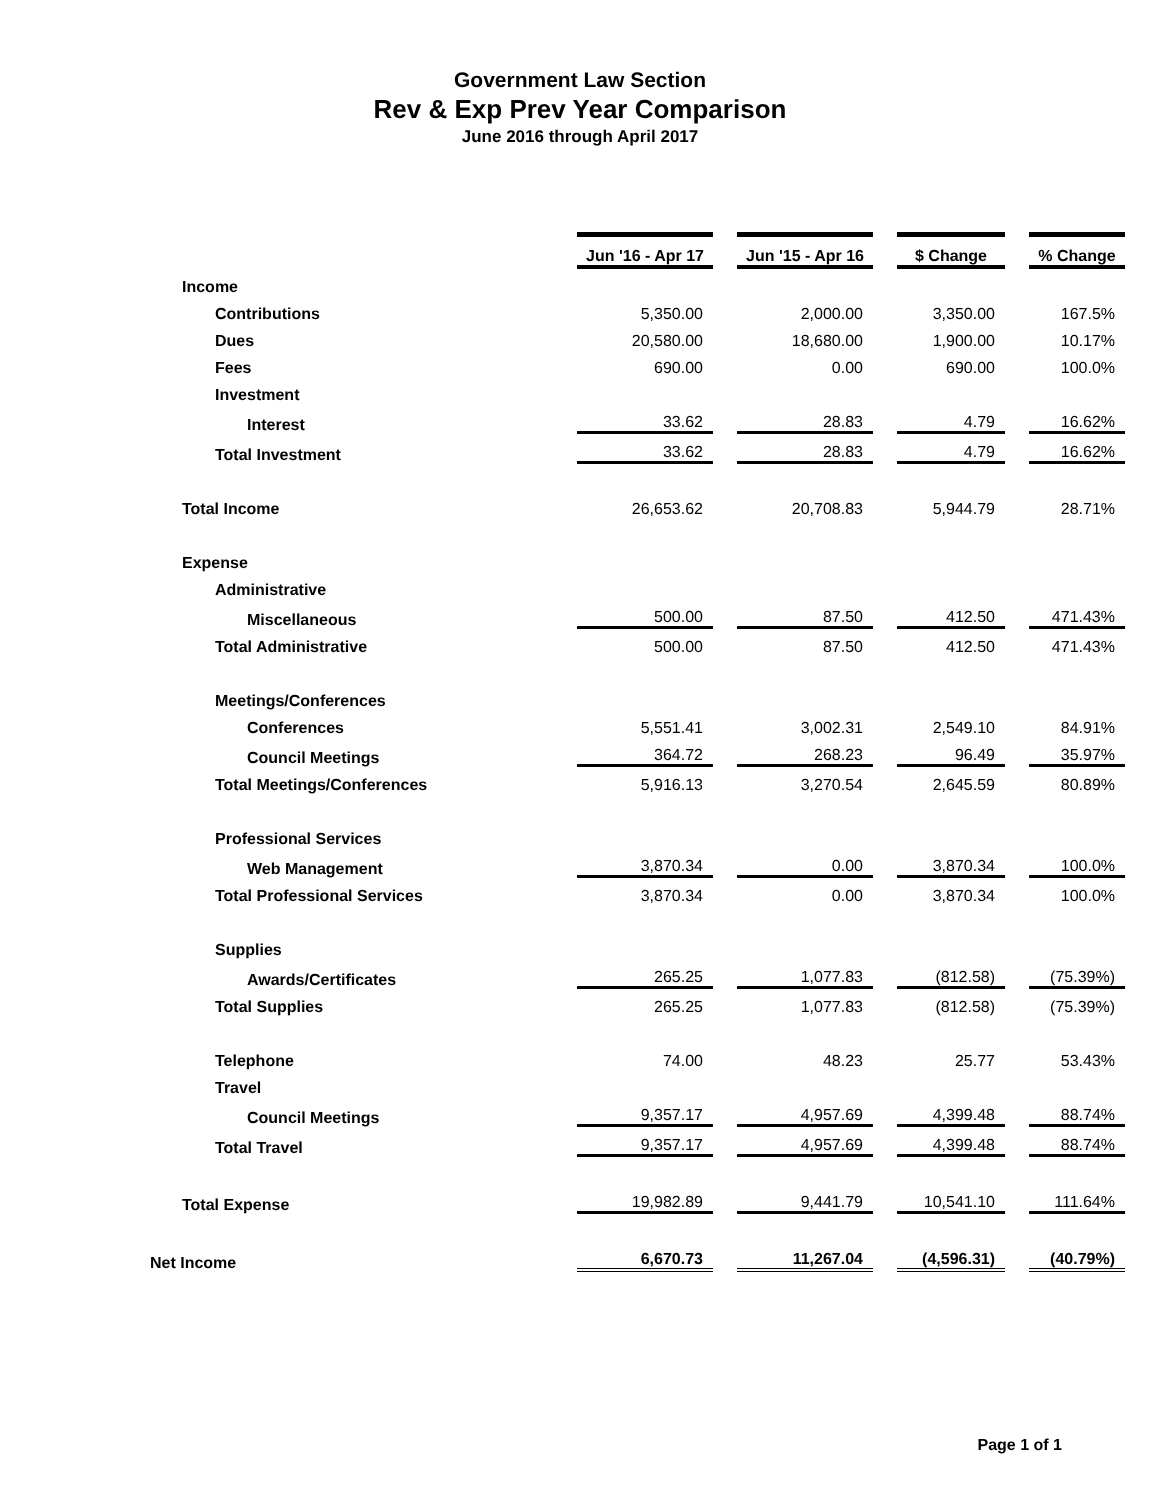Government Law Section
Rev & Exp Prev Year Comparison
June 2016 through April 2017
| | Jun '16 - Apr 17 | | Jun '15 - Apr 16 | | $ Change | | % Change |
| Income | | | | | | | |
| Contributions | 5,350.00 | | 2,000.00 | | 3,350.00 | | 167.5% |
| Dues | 20,580.00 | | 18,680.00 | | 1,900.00 | | 10.17% |
| Fees | 690.00 | | 0.00 | | 690.00 | | 100.0% |
| Investment | | | | | | | |
| Interest | 33.62 | | 28.83 | | 4.79 | | 16.62% |
| Total Investment | 33.62 | | 28.83 | | 4.79 | | 16.62% |
| Total Income | 26,653.62 | | 20,708.83 | | 5,944.79 | | 28.71% |
| Expense | | | | | | | |
| Administrative | | | | | | | |
| Miscellaneous | 500.00 | | 87.50 | | 412.50 | | 471.43% |
| Total Administrative | 500.00 | | 87.50 | | 412.50 | | 471.43% |
| Meetings/Conferences | | | | | | | |
| Conferences | 5,551.41 | | 3,002.31 | | 2,549.10 | | 84.91% |
| Council Meetings | 364.72 | | 268.23 | | 96.49 | | 35.97% |
| Total Meetings/Conferences | 5,916.13 | | 3,270.54 | | 2,645.59 | | 80.89% |
| Professional Services | | | | | | | |
| Web Management | 3,870.34 | | 0.00 | | 3,870.34 | | 100.0% |
| Total Professional Services | 3,870.34 | | 0.00 | | 3,870.34 | | 100.0% |
| Supplies | | | | | | | |
| Awards/Certificates | 265.25 | | 1,077.83 | | (812.58) | | (75.39%) |
| Total Supplies | 265.25 | | 1,077.83 | | (812.58) | | (75.39%) |
| Telephone | 74.00 | | 48.23 | | 25.77 | | 53.43% |
| Travel | | | | | | | |
| Council Meetings | 9,357.17 | | 4,957.69 | | 4,399.48 | | 88.74% |
| Total Travel | 9,357.17 | | 4,957.69 | | 4,399.48 | | 88.74% |
| Total Expense | 19,982.89 | | 9,441.79 | | 10,541.10 | | 111.64% |
| Net Income | 6,670.73 | | 11,267.04 | | (4,596.31) | | (40.79%) |
Page 1 of 1